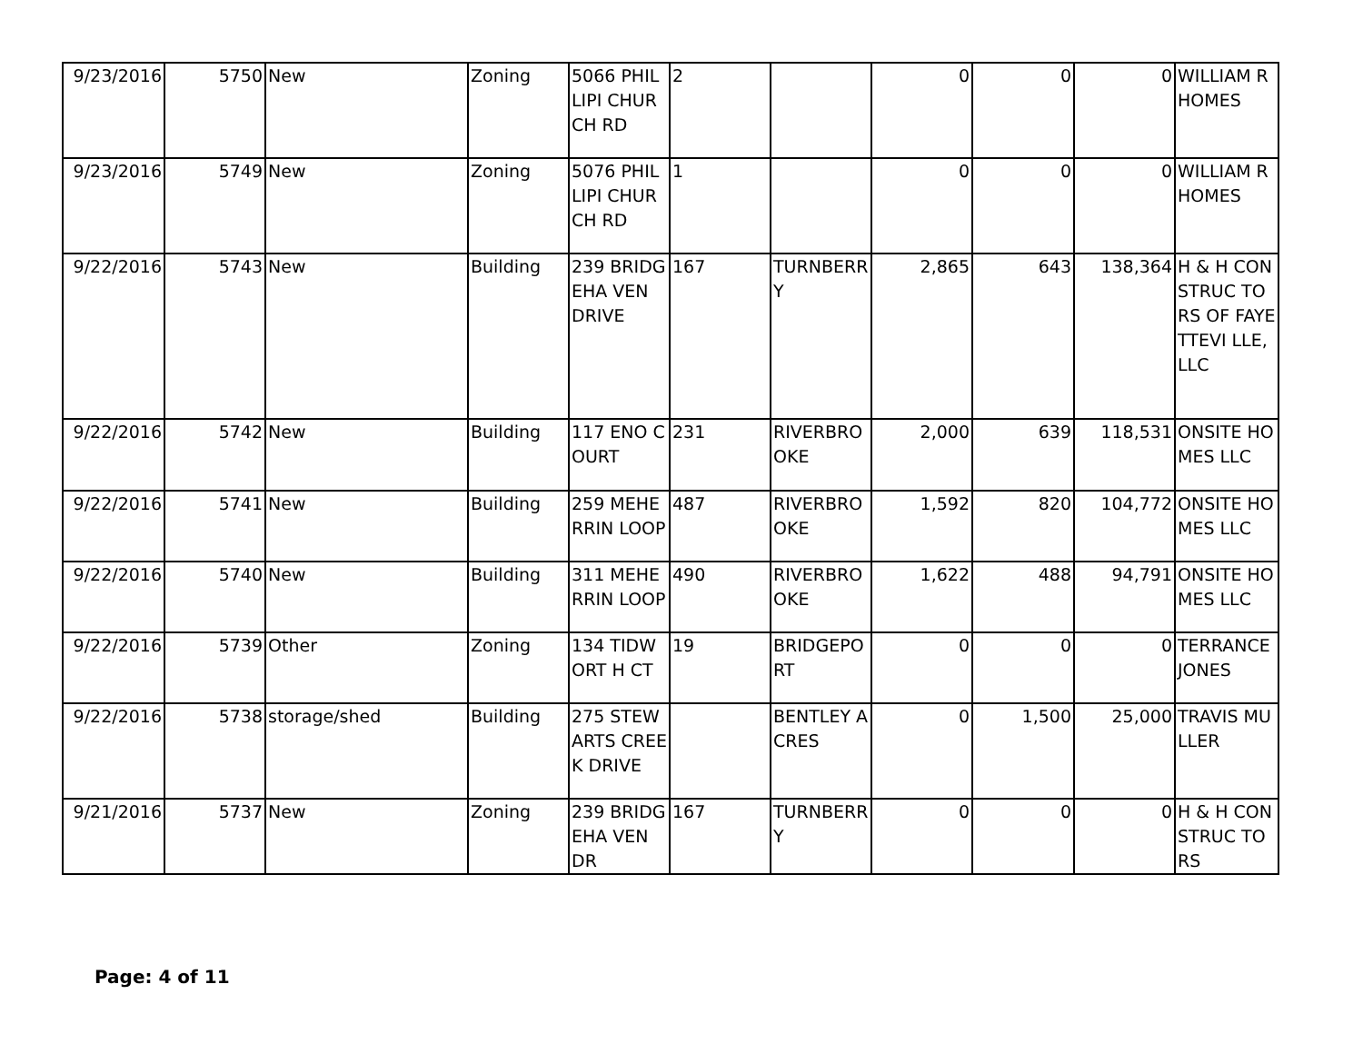| 9/23/2016 | 5750 | New | Zoning | 5066 PHILLIPI CHURCH RD | 2 | | 0 | 0 | 0 | WILLIAM R HOMES |
| 9/23/2016 | 5749 | New | Zoning | 5076 PHILLIPI CHURCH RD | 1 | | 0 | 0 | 0 | WILLIAM R HOMES |
| 9/22/2016 | 5743 | New | Building | 239 BRIDGEHA VEN DRIVE | 167 | TURNBERR Y | 2,865 | 643 | 138,364 | H & H CONSTRUC TORS OF FAYETTEVI LLE, LLC |
| 9/22/2016 | 5742 | New | Building | 117 ENO COURT | 231 | RIVERBRO OKE | 2,000 | 639 | 118,531 | ONSITE HOMES LLC |
| 9/22/2016 | 5741 | New | Building | 259 MEHERRIN LOOP | 487 | RIVERBRO OKE | 1,592 | 820 | 104,772 | ONSITE HOMES LLC |
| 9/22/2016 | 5740 | New | Building | 311 MEHERRIN LOOP | 490 | RIVERBRO OKE | 1,622 | 488 | 94,791 | ONSITE HOMES LLC |
| 9/22/2016 | 5739 | Other | Zoning | 134 TIDWORT H CT | 19 | BRIDGEPO RT | 0 | 0 | 0 | TERRANCE JONES |
| 9/22/2016 | 5738 | storage/shed | Building | 275 STEWARTS CREEK DRIVE | | BENTLEY ACRES | 0 | 1,500 | 25,000 | TRAVIS MULLER |
| 9/21/2016 | 5737 | New | Zoning | 239 BRIDGEHA VEN DR | 167 | TURNBERR Y | 0 | 0 | 0 | H & H CONSTRUC TORS |
Page: 4 of 11